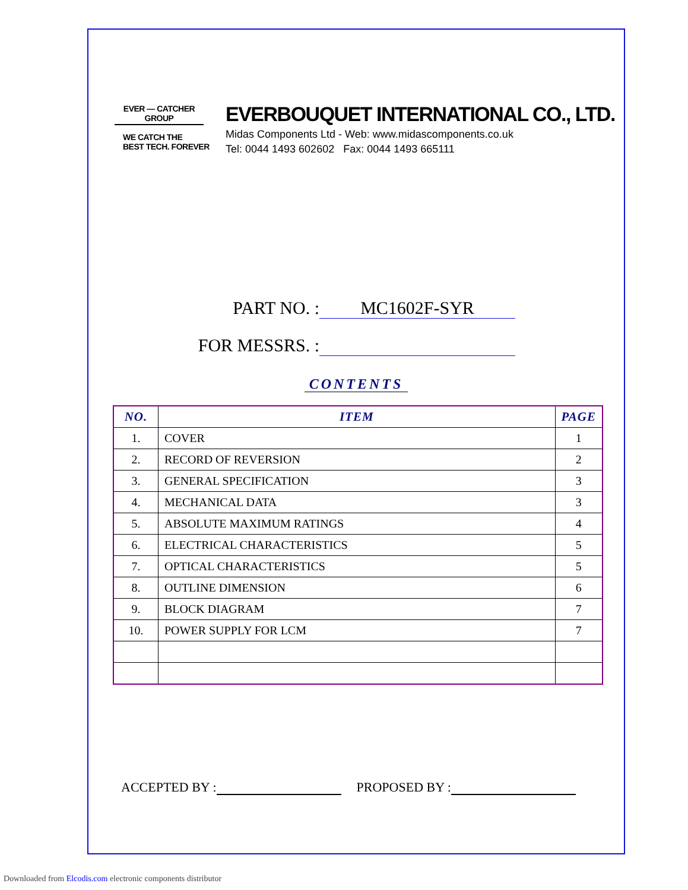EVER — CATCHER
GROUP
WE CATCH THE
BEST TECH. FOREVER
EVERBOUQUET INTERNATIONAL CO., LTD.
Midas Components Ltd - Web: www.midascomponents.co.uk
Tel: 0044 1493 602602 Fax: 0044 1493 665111
PART NO. : MC1602F-SYR
FOR MESSRS. :
CONTENTS
| NO. | ITEM | PAGE |
| --- | --- | --- |
| 1. | COVER | 1 |
| 2. | RECORD OF REVERSION | 2 |
| 3. | GENERAL SPECIFICATION | 3 |
| 4. | MECHANICAL DATA | 3 |
| 5. | ABSOLUTE MAXIMUM RATINGS | 4 |
| 6. | ELECTRICAL CHARACTERISTICS | 5 |
| 7. | OPTICAL CHARACTERISTICS | 5 |
| 8. | OUTLINE DIMENSION | 6 |
| 9. | BLOCK DIAGRAM | 7 |
| 10. | POWER SUPPLY FOR LCM | 7 |
ACCEPTED BY : PROPOSED BY :
Downloaded from Elcodis.com electronic components distributor